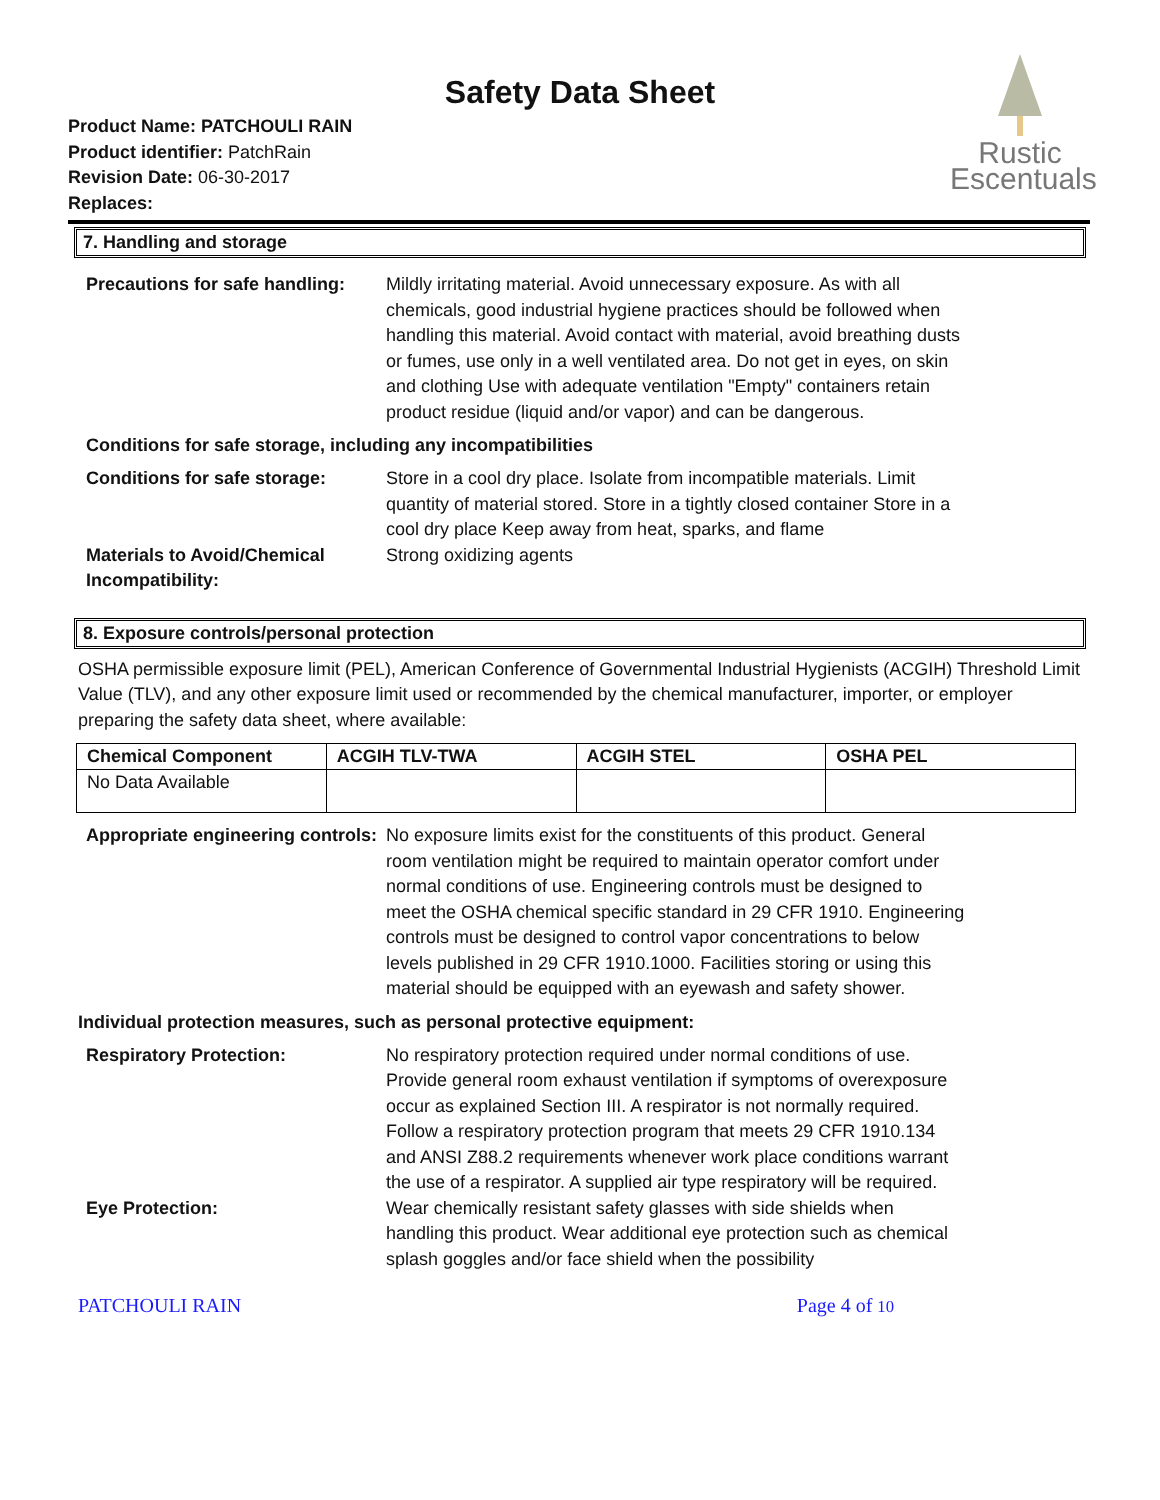Safety Data Sheet
Product Name: PATCHOULI RAIN
Product identifier: PatchRain
Revision Date: 06-30-2017
Replaces:
Rustic
Escentuals
7. Handling and storage
Precautions for safe handling:
Mildly irritating material. Avoid unnecessary exposure. As with all chemicals, good industrial hygiene practices should be followed when handling this material. Avoid contact with material, avoid breathing dusts or fumes, use only in a well ventilated area. Do not get in eyes, on skin and clothing Use with adequate ventilation "Empty" containers retain product residue (liquid and/or vapor) and can be dangerous.
Conditions for safe storage, including any incompatibilities
Conditions for safe storage:
Store in a cool dry place. Isolate from incompatible materials. Limit quantity of material stored. Store in a tightly closed container Store in a cool dry place Keep away from heat, sparks, and flame
Materials to Avoid/Chemical Incompatibility:
Strong oxidizing agents
8. Exposure controls/personal protection
OSHA permissible exposure limit (PEL), American Conference of Governmental Industrial Hygienists (ACGIH) Threshold Limit Value (TLV), and any other exposure limit used or recommended by the chemical manufacturer, importer, or employer preparing the safety data sheet, where available:
| Chemical Component | ACGIH TLV-TWA | ACGIH STEL | OSHA PEL |
| --- | --- | --- | --- |
| No Data Available | | | |
Appropriate engineering controls:
No exposure limits exist for the constituents of this product. General room ventilation might be required to maintain operator comfort under normal conditions of use. Engineering controls must be designed to meet the OSHA chemical specific standard in 29 CFR 1910. Engineering controls must be designed to control vapor concentrations to below levels published in 29 CFR 1910.1000. Facilities storing or using this material should be equipped with an eyewash and safety shower.
Individual protection measures, such as personal protective equipment:
Respiratory Protection: No respiratory protection required under normal conditions of use. Provide general room exhaust ventilation if symptoms of overexposure occur as explained Section III. A respirator is not normally required. Follow a respiratory protection program that meets 29 CFR 1910.134 and ANSI Z88.2 requirements whenever work place conditions warrant the use of a respirator. A supplied air type respiratory will be required.
Eye Protection: Wear chemically resistant safety glasses with side shields when handling this product. Wear additional eye protection such as chemical splash goggles and/or face shield when the possibility
PATCHOULI RAIN Page 4 of 10